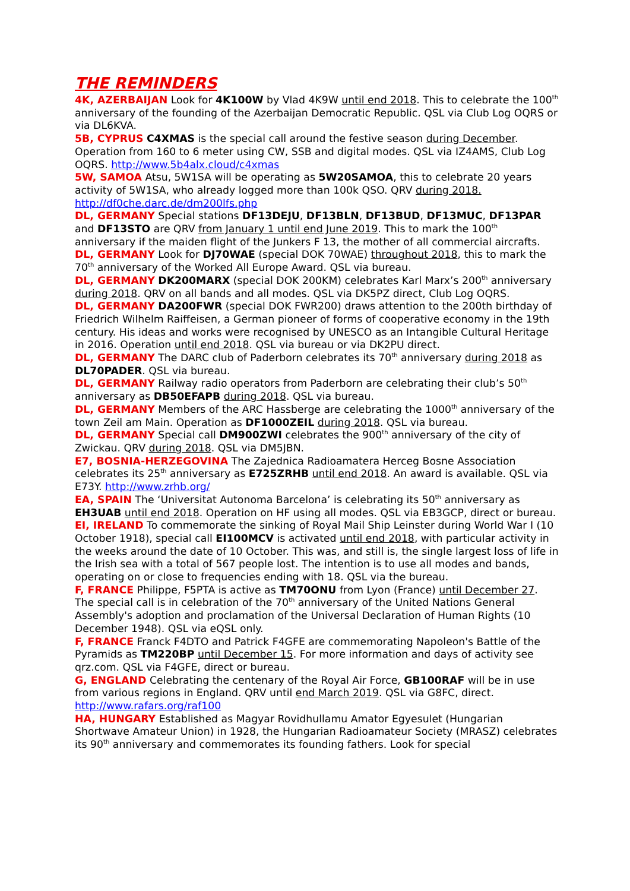THE REMINDERS
4K, AZERBAIJAN Look for 4K100W by Vlad 4K9W until end 2018. This to celebrate the 100<sup>th</sup> anniversary of the founding of the Azerbaijan Democratic Republic. QSL via Club Log OQRS or via DL6KVA.
5B, CYPRUS C4XMAS is the special call around the festive season during December. Operation from 160 to 6 meter using CW, SSB and digital modes. QSL via IZ4AMS, Club Log OQRS. http://www.5b4alx.cloud/c4xmas
5W, SAMOA Atsu, 5W1SA will be operating as 5W20SAMOA, this to celebrate 20 years activity of 5W1SA, who already logged more than 100k QSO. QRV during 2018. http://df0che.darc.de/dm200lfs.php
DL, GERMANY Special stations DF13DEJU, DF13BLN, DF13BUD, DF13MUC, DF13PAR and DF13STO are QRV from January 1 until end June 2019. This to mark the 100<sup>th</sup> anniversary if the maiden flight of the Junkers F 13, the mother of all commercial aircrafts.
DL, GERMANY Look for DJ70WAE (special DOK 70WAE) throughout 2018, this to mark the 70<sup>th</sup> anniversary of the Worked All Europe Award. QSL via bureau.
DL, GERMANY DK200MARX (special DOK 200KM) celebrates Karl Marx’s 200<sup>th</sup> anniversary during 2018. QRV on all bands and all modes. QSL via DK5PZ direct, Club Log OQRS.
DL, GERMANY DA200FWR (special DOK FWR200) draws attention to the 200th birthday of Friedrich Wilhelm Raiffeisen, a German pioneer of forms of cooperative economy in the 19th century. His ideas and works were recognised by UNESCO as an Intangible Cultural Heritage in 2016. Operation until end 2018. QSL via bureau or via DK2PU direct.
DL, GERMANY The DARC club of Paderborn celebrates its 70<sup>th</sup> anniversary during 2018 as DL70PADER. QSL via bureau.
DL, GERMANY Railway radio operators from Paderborn are celebrating their club’s 50<sup>th</sup> anniversary as DB50EFAPB during 2018. QSL via bureau.
DL, GERMANY Members of the ARC Hassberge are celebrating the 1000<sup>th</sup> anniversary of the town Zeil am Main. Operation as DF1000ZEIL during 2018. QSL via bureau.
DL, GERMANY Special call DM900ZWI celebrates the 900<sup>th</sup> anniversary of the city of Zwickau. QRV during 2018. QSL via DM5JBN.
E7, BOSNIA-HERZEGOVINA The Zajednica Radioamatera Herceg Bosne Association celebrates its 25<sup>th</sup> anniversary as E725ZRHB until end 2018. An award is available. QSL via E73Y. http://www.zrhb.org/
EA, SPAIN The ‘Universitat Autonoma Barcelona’ is celebrating its 50<sup>th</sup> anniversary as EH3UAB until end 2018. Operation on HF using all modes. QSL via EB3GCP, direct or bureau.
EI, IRELAND To commemorate the sinking of Royal Mail Ship Leinster during World War I (10 October 1918), special call EI100MCV is activated until end 2018, with particular activity in the weeks around the date of 10 October. This was, and still is, the single largest loss of life in the Irish sea with a total of 567 people lost. The intention is to use all modes and bands, operating on or close to frequencies ending with 18. QSL via the bureau.
F, FRANCE Philippe, F5PTA is active as TM70ONU from Lyon (France) until December 27. The special call is in celebration of the 70<sup>th</sup> anniversary of the United Nations General Assembly's adoption and proclamation of the Universal Declaration of Human Rights (10 December 1948). QSL via eQSL only.
F, FRANCE Franck F4DTO and Patrick F4GFE are commemorating Napoleon's Battle of the Pyramids as TM220BP until December 15. For more information and days of activity see qrz.com. QSL via F4GFE, direct or bureau.
G, ENGLAND Celebrating the centenary of the Royal Air Force, GB100RAF will be in use from various regions in England. QRV until end March 2019. QSL via G8FC, direct. http://www.rafars.org/raf100
HA, HUNGARY Established as Magyar Rovidhullamu Amator Egyesulet (Hungarian Shortwave Amateur Union) in 1928, the Hungarian Radioamateur Society (MRASZ) celebrates its 90<sup>th</sup> anniversary and commemorates its founding fathers. Look for special